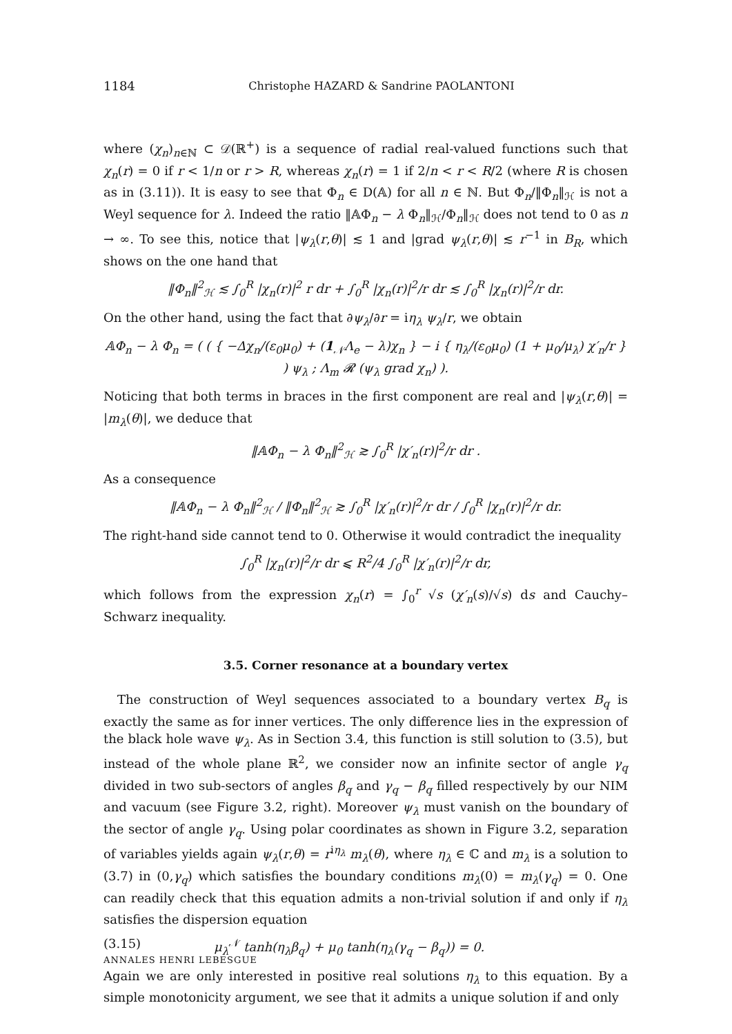1184 Christophe HAZARD & Sandrine PAOLANTONI
where (χ<sub>n</sub>)<sub>n∈ℕ</sub> ⊂ 𝒟(ℝ<sup>+</sup>) is a sequence of radial real-valued functions such that χ<sub>n</sub>(r) = 0 if r < 1/n or r > R, whereas χ<sub>n</sub>(r) = 1 if 2/n < r < R/2 (where R is chosen as in (3.11)). It is easy to see that Φ<sub>n</sub> ∈ D(𝔸) for all n ∈ ℕ. But Φ<sub>n</sub>/‖Φ<sub>n</sub>‖<sub>ℋ</sub> is not a Weyl sequence for λ. Indeed the ratio ‖𝔸Φ<sub>n</sub> − λ Φ<sub>n</sub>‖<sub>ℋ</sub>/Φ<sub>n</sub>‖<sub>ℋ</sub> does not tend to 0 as n → ∞. To see this, notice that |ψ<sub>λ</sub>(r,θ)| ≲ 1 and |grad ψ<sub>λ</sub>(r,θ)| ≲ r<sup>−1</sup> in B<sub>R</sub>, which shows on the one hand that
‖Φ<sub>n</sub>‖<sup>2</sup><sub>ℋ</sub> ≲ ∫<sub>0</sub><sup>R</sup> |χ<sub>n</sub>(r)|<sup>2</sup> r dr + ∫<sub>0</sub><sup>R</sup> |χ<sub>n</sub>(r)|<sup>2</sup>/r dr ≲ ∫<sub>0</sub><sup>R</sup> |χ<sub>n</sub>(r)|<sup>2</sup>/r dr.
On the other hand, using the fact that ∂ψ<sub>λ</sub>/∂r = iη<sub>λ</sub> ψ<sub>λ</sub>/r, we obtain
𝔸Φ<sub>n</sub> − λ Φ<sub>n</sub> = ( ( { −Δχ<sub>n</sub>/(ε<sub>0</sub>μ<sub>0</sub>) + (1<sub>𝒩</sub>Λ<sub>e</sub> − λ)χ<sub>n</sub> } − i { η<sub>λ</sub>/(ε<sub>0</sub>μ<sub>0</sub>) (1 + μ<sub>0</sub>/μ<sub>λ</sub>) χ′<sub>n</sub>/r } ) ψ<sub>λ</sub> ; Λ<sub>m</sub> 𝓡 (ψ<sub>λ</sub> grad χ<sub>n</sub>) ).
Noticing that both terms in braces in the first component are real and |ψ<sub>λ</sub>(r,θ)| = |m<sub>λ</sub>(θ)|, we deduce that
‖𝔸Φ<sub>n</sub> − λ Φ<sub>n</sub>‖<sup>2</sup><sub>ℋ</sub> ≳ ∫<sub>0</sub><sup>R</sup> |χ′<sub>n</sub>(r)|<sup>2</sup>/r dr .
As a consequence
‖𝔸Φ<sub>n</sub> − λ Φ<sub>n</sub>‖<sup>2</sup><sub>ℋ</sub> / ‖Φ<sub>n</sub>‖<sup>2</sup><sub>ℋ</sub> ≳ ∫<sub>0</sub><sup>R</sup> |χ′<sub>n</sub>(r)|<sup>2</sup>/r dr / ∫<sub>0</sub><sup>R</sup> |χ<sub>n</sub>(r)|<sup>2</sup>/r dr.
The right-hand side cannot tend to 0. Otherwise it would contradict the inequality
∫<sub>0</sub><sup>R</sup> |χ<sub>n</sub>(r)|<sup>2</sup>/r dr ⩽ R<sup>2</sup>/4 ∫<sub>0</sub><sup>R</sup> |χ′<sub>n</sub>(r)|<sup>2</sup>/r dr,
which follows from the expression χ<sub>n</sub>(r) = ∫<sub>0</sub><sup>r</sup> √s (χ′<sub>n</sub>(s)/√s) ds and Cauchy–Schwarz inequality.
3.5. Corner resonance at a boundary vertex
The construction of Weyl sequences associated to a boundary vertex B<sub>q</sub> is exactly the same as for inner vertices. The only difference lies in the expression of the black hole wave ψ<sub>λ</sub>. As in Section 3.4, this function is still solution to (3.5), but instead of the whole plane ℝ<sup>2</sup>, we consider now an infinite sector of angle γ<sub>q</sub> divided in two sub-sectors of angles β<sub>q</sub> and γ<sub>q</sub> − β<sub>q</sub> filled respectively by our NIM and vacuum (see Figure 3.2, right). Moreover ψ<sub>λ</sub> must vanish on the boundary of the sector of angle γ<sub>q</sub>. Using polar coordinates as shown in Figure 3.2, separation of variables yields again ψ<sub>λ</sub>(r,θ) = r<sup>iη<sub>λ</sub></sup> m<sub>λ</sub>(θ), where η<sub>λ</sub> ∈ ℂ and m<sub>λ</sub> is a solution to (3.7) in (0,γ<sub>q</sub>) which satisfies the boundary conditions m<sub>λ</sub>(0) = m<sub>λ</sub>(γ<sub>q</sub>) = 0. One can readily check that this equation admits a non-trivial solution if and only if η<sub>λ</sub> satisfies the dispersion equation
(3.15) μ<sub>λ</sub><sup>𝒩</sup> tanh(η<sub>λ</sub>β<sub>q</sub>) + μ<sub>0</sub> tanh(η<sub>λ</sub>(γ<sub>q</sub> − β<sub>q</sub>)) = 0.
Again we are only interested in positive real solutions η<sub>λ</sub> to this equation. By a simple monotonicity argument, we see that it admits a unique solution if and only
ANNALES HENRI LEBESGUE